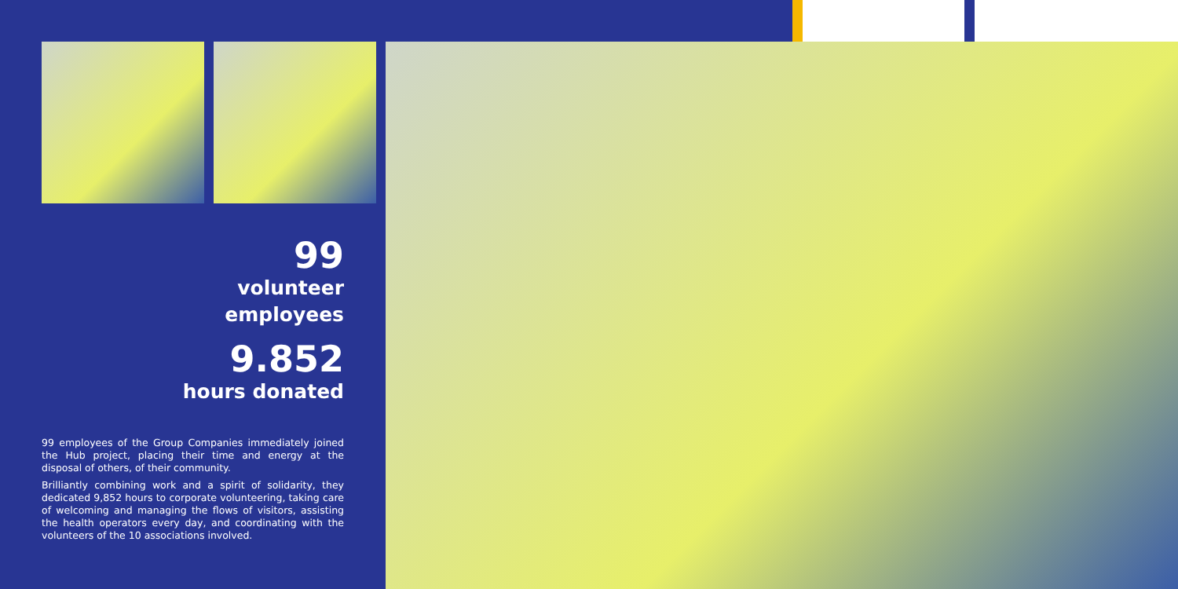99
volunteer
employees
9.852
hours donated
99 employees of the Group Companies immediately joined the Hub project, placing their time and energy at the disposal of others, of their community.
Brilliantly combining work and a spirit of solidarity, they dedicated 9,852 hours to corporate volunteering, taking care of welcoming and managing the flows of visitors, assisting the health operators every day, and coordinating with the volunteers of the 10 associations involved.